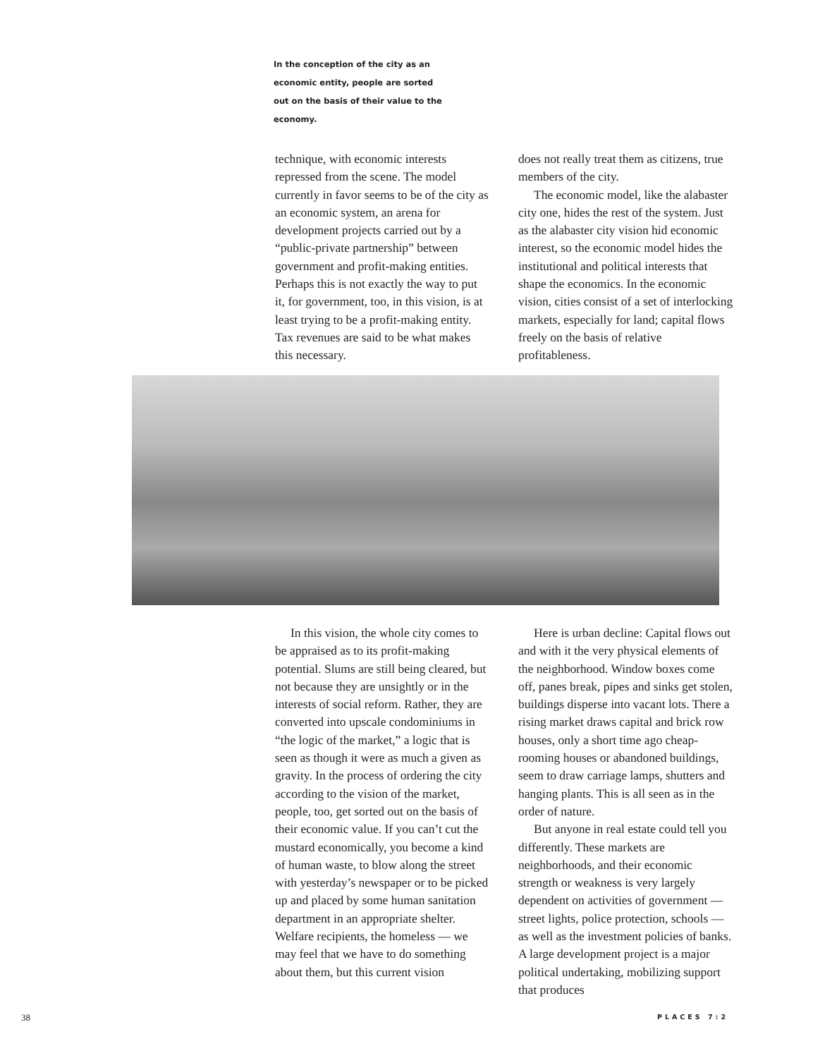In the conception of the city as an economic entity, people are sorted out on the basis of their value to the economy.
technique, with economic interests repressed from the scene. The model currently in favor seems to be of the city as an economic system, an arena for development projects carried out by a “public-private partnership” between government and profit-making entities. Perhaps this is not exactly the way to put it, for government, too, in this vision, is at least trying to be a profit-making entity. Tax revenues are said to be what makes this necessary.
does not really treat them as citizens, true members of the city.
The economic model, like the alabaster city one, hides the rest of the system. Just as the alabaster city vision hid economic interest, so the economic model hides the institutional and political interests that shape the economics. In the economic vision, cities consist of a set of interlocking markets, especially for land; capital flows freely on the basis of relative profitableness.
In this vision, the whole city comes to be appraised as to its profit-making potential. Slums are still being cleared, but not because they are unsightly or in the interests of social reform. Rather, they are converted into upscale condominiums in “the logic of the market,” a logic that is seen as though it were as much a given as gravity. In the process of ordering the city according to the vision of the market, people, too, get sorted out on the basis of their economic value. If you can’t cut the mustard economically, you become a kind of human waste, to blow along the street with yesterday’s newspaper or to be picked up and placed by some human sanitation department in an appropriate shelter. Welfare recipients, the homeless — we may feel that we have to do something about them, but this current vision
Here is urban decline: Capital flows out and with it the very physical elements of the neighborhood. Window boxes come off, panes break, pipes and sinks get stolen, buildings disperse into vacant lots. There a rising market draws capital and brick row houses, only a short time ago cheap-rooming houses or abandoned buildings, seem to draw carriage lamps, shutters and hanging plants. This is all seen as in the order of nature.
But anyone in real estate could tell you differently. These markets are neighborhoods, and their economic strength or weakness is very largely dependent on activities of government — street lights, police protection, schools — as well as the investment policies of banks. A large development project is a major political undertaking, mobilizing support that produces
38 PLACES 7:2